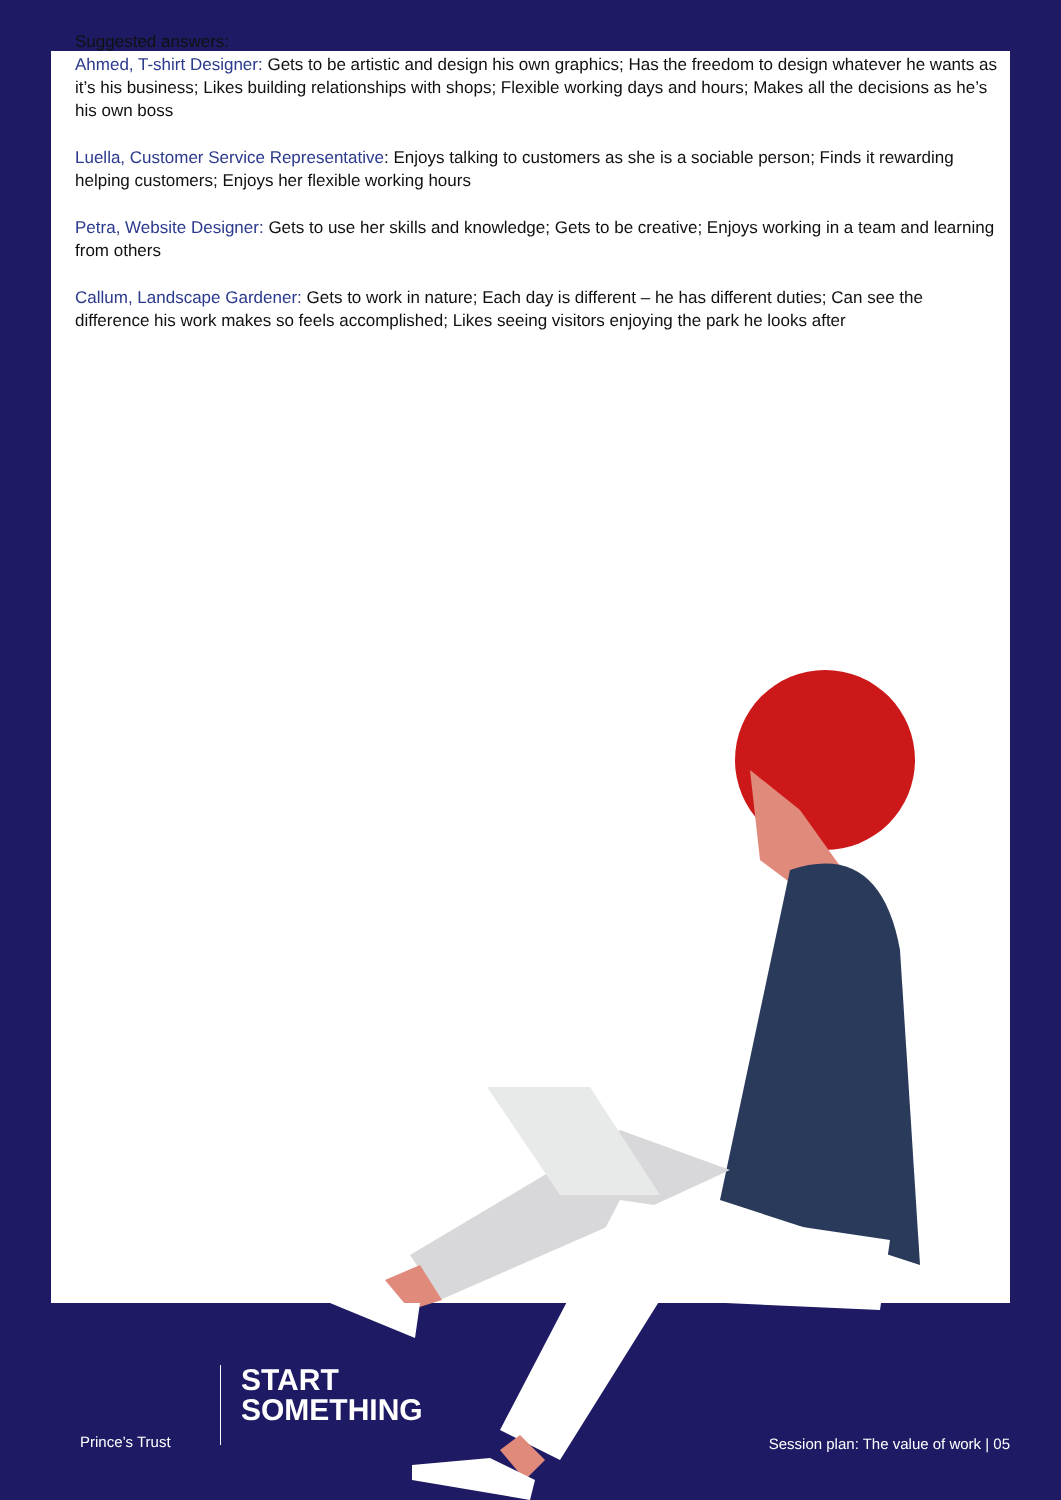Suggested answers:
Ahmed, T-shirt Designer: Gets to be artistic and design his own graphics; Has the freedom to design whatever he wants as it’s his business; Likes building relationships with shops; Flexible working days and hours; Makes all the decisions as he’s his own boss
Luella, Customer Service Representative: Enjoys talking to customers as she is a sociable person; Finds it rewarding helping customers; Enjoys her flexible working hours
Petra, Website Designer: Gets to use her skills and knowledge; Gets to be creative; Enjoys working in a team and learning from others
Callum, Landscape Gardener: Gets to work in nature; Each day is different – he has different duties; Can see the difference his work makes so feels accomplished; Likes seeing visitors enjoying the park he looks after
Prince’s Trust
START
SOMETHING
Session plan: The value of work | 05